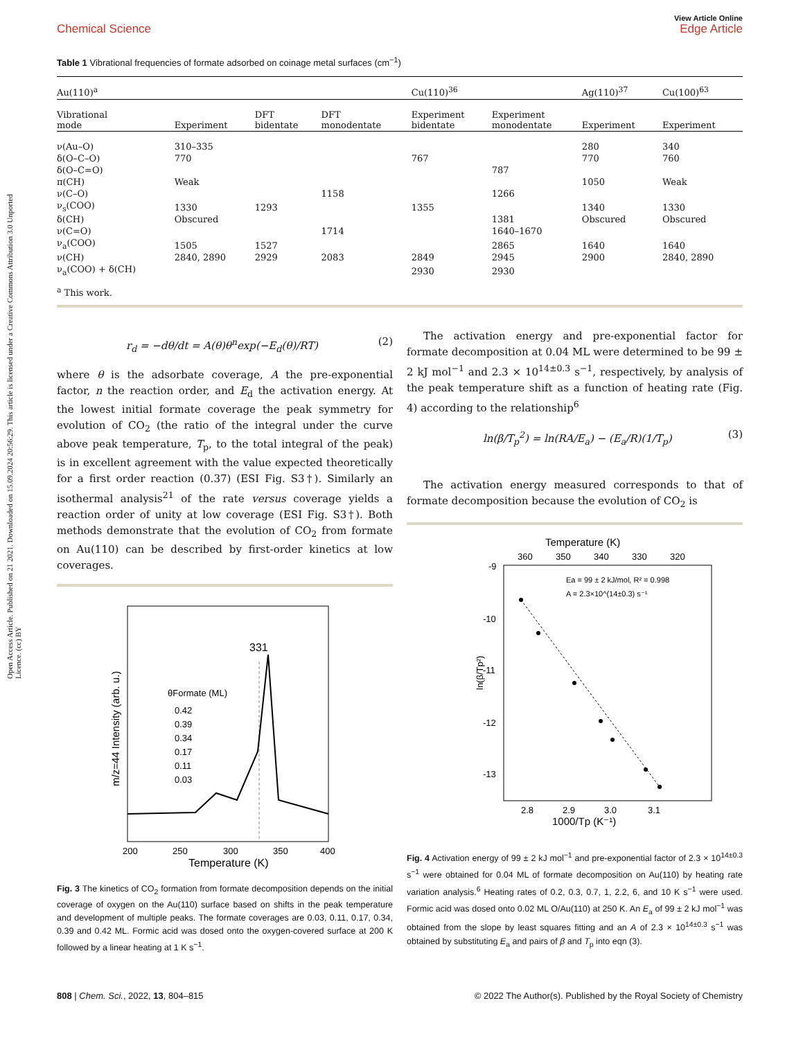Open Access Article. Published on 21 2021. Downloaded on 15.09.2024 20:56:29. This article is licensed under a Creative Commons Attribution 3.0 Unported Licence. (cc) BY
Chemical Science
View Article Online
Edge Article
Table 1 Vibrational frequencies of formate adsorbed on coinage metal surfaces (cm<sup>−1</sup>)
| Au(110)<sup>a</sup> | | | | Cu(110)<sup>36</sup> | | Ag(110)<sup>37</sup> | Cu(100)<sup>63</sup> |
| --- | --- | --- | --- | --- | --- | --- | --- |
| Vibrational mode | Experiment | DFT bidentate | DFT monodentate | Experiment bidentate | Experiment monodentate | Experiment | Experiment |
| ν(Au–O) | 310–335 | | | | | 280 | 340 |
| δ(O–C–O) | 770 | | | 767 | | 770 | 760 |
| δ(O–C=O) | | | | | 787 | | |
| π(CH) | Weak | | | | | 1050 | Weak |
| ν(C–O) | | | 1158 | | 1266 | | |
| ν<sub>s</sub>(COO) | 1330 | 1293 | | 1355 | | 1340 | 1330 |
| δ(CH) | Obscured | | | | 1381 | Obscured | Obscured |
| ν(C=O) | | | 1714 | | 1640–1670 | | |
| ν<sub>a</sub>(COO) | 1505 | 1527 | | | 2865 | 1640 | 1640 |
| ν(CH) | 2840, 2890 | 2929 | 2083 | 2849 | 2945 | 2900 | 2840, 2890 |
| ν<sub>a</sub>(COO) + δ(CH) | | | | 2930 | 2930 | | |
| <sup>a</sup> This work. | | | | | | | |
r<sub>d</sub> = −dθ/dt = A(θ)θ<sup>n</sup>exp(−E<sub>d</sub>(θ)/RT) (2)
where θ is the adsorbate coverage, A the pre-exponential factor, n the reaction order, and E<sub>d</sub> the activation energy. At the lowest initial formate coverage the peak symmetry for evolution of CO<sub>2</sub> (the ratio of the integral under the curve above peak temperature, T<sub>p</sub>, to the total integral of the peak) is in excellent agreement with the value expected theoretically for a first order reaction (0.37) (ESI Fig. S3†). Similarly an isothermal analysis<sup>21</sup> of the rate versus coverage yields a reaction order of unity at low coverage (ESI Fig. S3†). Both methods demonstrate that the evolution of CO<sub>2</sub> from formate on Au(110) can be described by first-order kinetics at low coverages.
331
θFormate (ML)
0.42
0.39
0.34
0.17
0.11
0.03
200
250
300
350
400
Temperature (K)
m/z=44 Intensity (arb. u.)
Fig. 3 The kinetics of CO<sub>2</sub> formation from formate decomposition depends on the initial coverage of oxygen on the Au(110) surface based on shifts in the peak temperature and development of multiple peaks. The formate coverages are 0.03, 0.11, 0.17, 0.34, 0.39 and 0.42 ML. Formic acid was dosed onto the oxygen-covered surface at 200 K followed by a linear heating at 1 K s<sup>−1</sup>.
The activation energy and pre-exponential factor for formate decomposition at 0.04 ML were determined to be 99 ± 2 kJ mol<sup>−1</sup> and 2.3 × 10<sup>14±0.3</sup> s<sup>−1</sup>, respectively, by analysis of the peak temperature shift as a function of heating rate (Fig. 4) according to the relationship<sup>6</sup>
ln(β/T<sub>p</sub><sup>2</sup>) = ln(RA/E<sub>a</sub>) − (E<sub>a</sub>/R)(1/T<sub>p</sub>) (3)
The activation energy measured corresponds to that of formate decomposition because the evolution of CO<sub>2</sub> is
Temperature (K)
360
350
340
330
320
Ea = 99 ± 2 kJ/mol, R² = 0.998
A = 2.3×10^(14±0.3) s⁻¹
-9
-10
-11
-12
-13
ln(β/Tp²)
2.8
2.9
3.0
3.1
1000/Tp (K⁻¹)
Fig. 4 Activation energy of 99 ± 2 kJ mol<sup>−1</sup> and pre-exponential factor of 2.3 × 10<sup>14±0.3</sup> s<sup>−1</sup> were obtained for 0.04 ML of formate decomposition on Au(110) by heating rate variation analysis.<sup>6</sup> Heating rates of 0.2, 0.3, 0.7, 1, 2.2, 6, and 10 K s<sup>−1</sup> were used. Formic acid was dosed onto 0.02 ML O/Au(110) at 250 K. An E<sub>a</sub> of 99 ± 2 kJ mol<sup>−1</sup> was obtained from the slope by least squares fitting and an A of 2.3 × 10<sup>14±0.3</sup> s<sup>−1</sup> was obtained by substituting E<sub>a</sub> and pairs of β and T<sub>p</sub> into eqn (3).
808 | Chem. Sci., 2022, 13, 804–815 © 2022 The Author(s). Published by the Royal Society of Chemistry